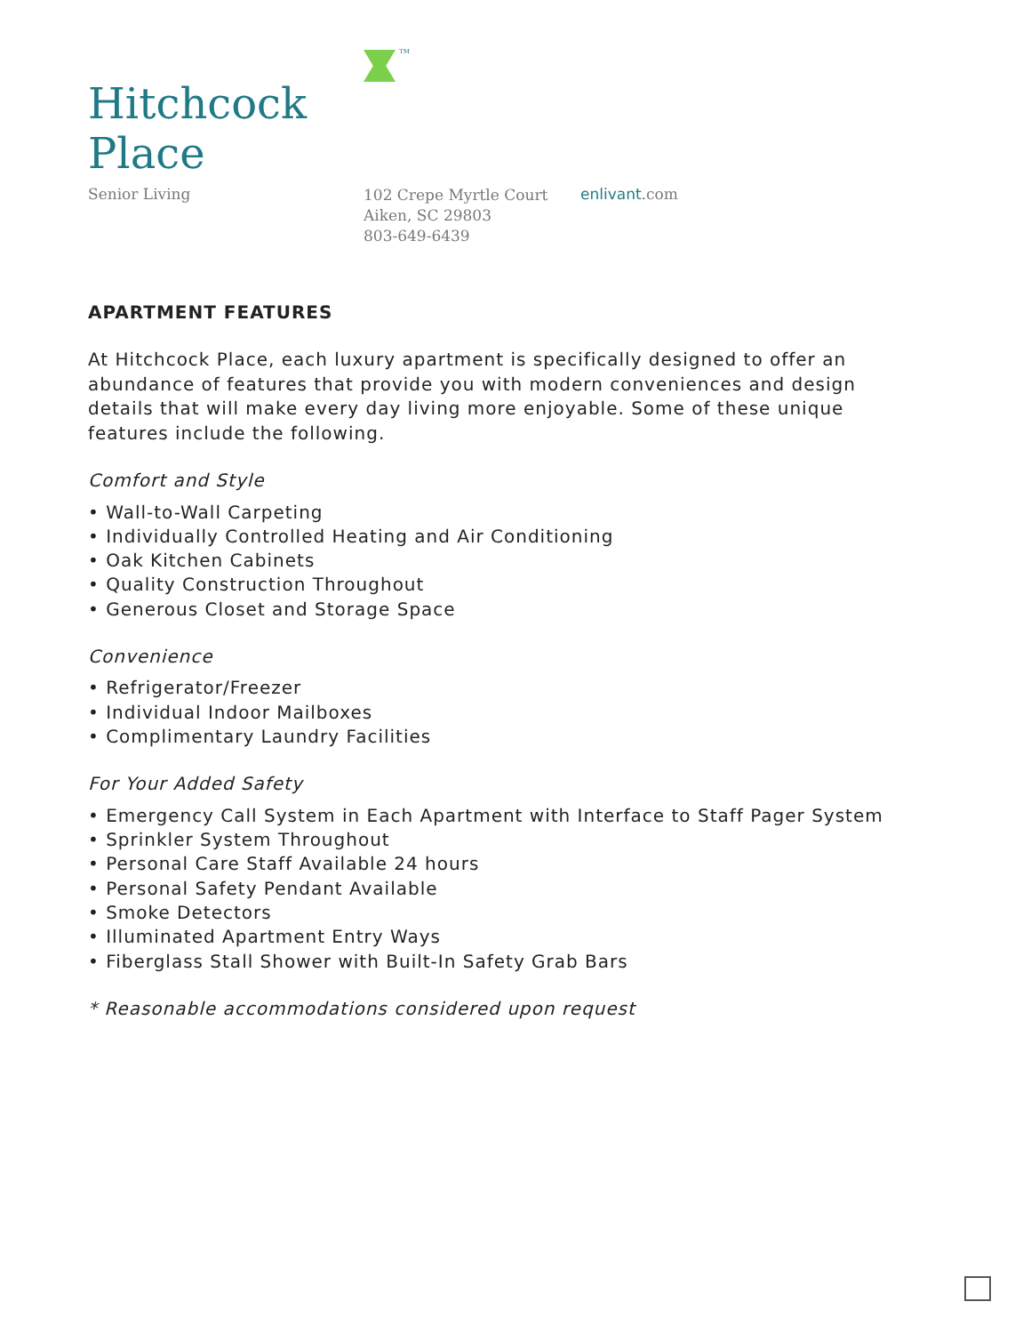TM
Hitchcock Place
Senior Living
102 Crepe Myrtle Court
Aiken, SC 29803
803-649-6439
enlivant.com
APARTMENT FEATURES
At Hitchcock Place, each luxury apartment is specifically designed to offer an abundance of features that provide you with modern conveniences and design details that will make every day living more enjoyable. Some of these unique features include the following.
Comfort and Style
• Wall-to-Wall Carpeting
• Individually Controlled Heating and Air Conditioning
• Oak Kitchen Cabinets
• Quality Construction Throughout
• Generous Closet and Storage Space
Convenience
• Refrigerator/Freezer
• Individual Indoor Mailboxes
• Complimentary Laundry Facilities
For Your Added Safety
• Emergency Call System in Each Apartment with Interface to Staff Pager System
• Sprinkler System Throughout
• Personal Care Staff Available 24 hours
• Personal Safety Pendant Available
• Smoke Detectors
• Illuminated Apartment Entry Ways
• Fiberglass Stall Shower with Built-In Safety Grab Bars
* Reasonable accommodations considered upon request